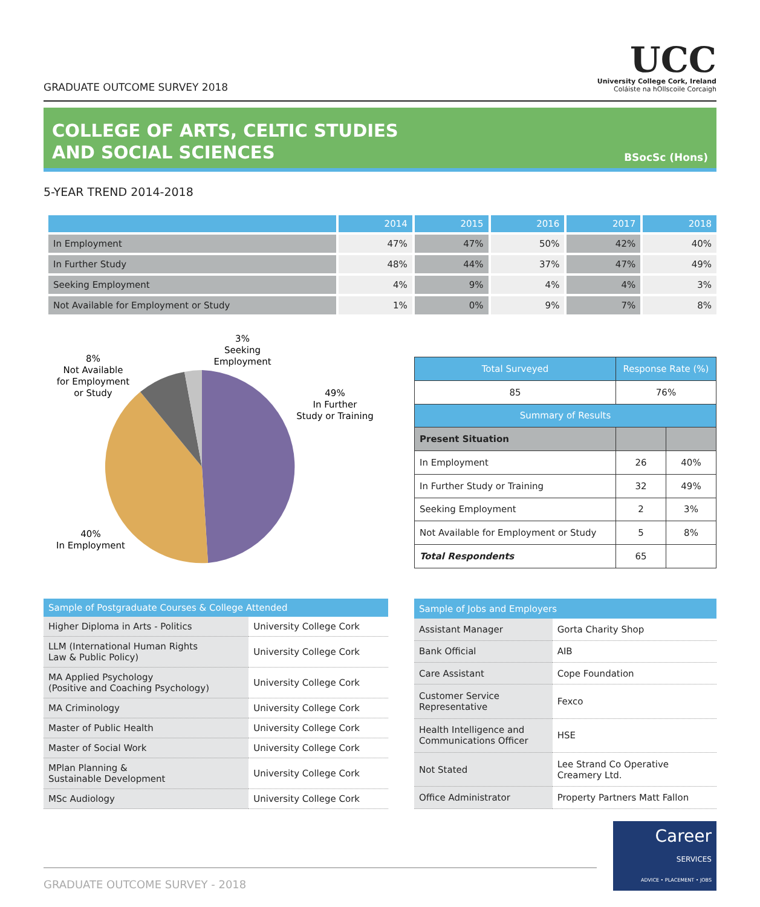GRADUATE OUTCOME SURVEY 2018
UCC
University College Cork, Ireland
Coláiste na hOllscoile Corcaigh
COLLEGE OF ARTS, CELTIC STUDIES
AND SOCIAL SCIENCES
BSocSc (Hons)
5-YEAR TREND 2014-2018
| | 2014 | 2015 | 2016 | 2017 | 2018 |
| --- | --- | --- | --- | --- | --- |
| In Employment | 47% | 47% | 50% | 42% | 40% |
| In Further Study | 48% | 44% | 37% | 47% | 49% |
| Seeking Employment | 4% | 9% | 4% | 4% | 3% |
| Not Available for Employment or Study | 1% | 0% | 9% | 7% | 8% |
3%
Seeking
Employment
8%
Not Available
for Employment
or Study
49%
In Further
Study or Training
40%
In Employment
| Total Surveyed | Response Rate (%) | |
| --- | --- | --- |
| 85 | 76% | |
| Summary of Results | | |
| Present Situation | | |
| In Employment | 26 | 40% |
| In Further Study or Training | 32 | 49% |
| Seeking Employment | 2 | 3% |
| Not Available for Employment or Study | 5 | 8% |
| Total Respondents | 65 | |
| Sample of Postgraduate Courses & College Attended | |
| --- | --- |
| Higher Diploma in Arts - Politics | University College Cork |
| LLM (International Human Rights Law & Public Policy) | University College Cork |
| MA Applied Psychology (Positive and Coaching Psychology) | University College Cork |
| MA Criminology | University College Cork |
| Master of Public Health | University College Cork |
| Master of Social Work | University College Cork |
| MPlan Planning & Sustainable Development | University College Cork |
| MSc Audiology | University College Cork |
| Sample of Jobs and Employers | |
| --- | --- |
| Assistant Manager | Gorta Charity Shop |
| Bank Official | AIB |
| Care Assistant | Cope Foundation |
| Customer Service Representative | Fexco |
| Health Intelligence and Communications Officer | HSE |
| Not Stated | Lee Strand Co Operative Creamery Ltd. |
| Office Administrator | Property Partners Matt Fallon |
GRADUATE OUTCOME SURVEY - 2018
Career
SERVICES
ADVICE • PLACEMENT • JOBS